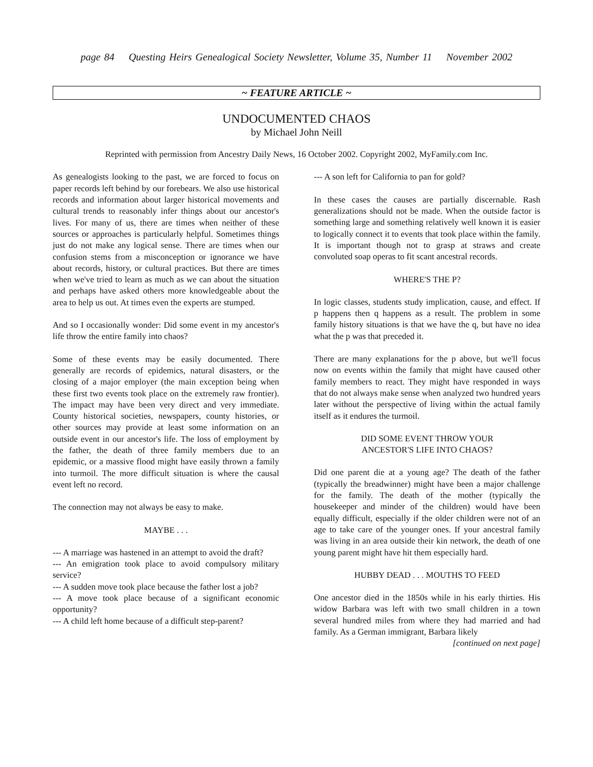page 84 Questing Heirs Genealogical Society Newsletter, Volume 35, Number 11 November 2002
~ FEATURE ARTICLE ~
UNDOCUMENTED CHAOS
by Michael John Neill
Reprinted with permission from Ancestry Daily News, 16 October 2002. Copyright 2002, MyFamily.com Inc.
As genealogists looking to the past, we are forced to focus on paper records left behind by our forebears. We also use historical records and information about larger historical movements and cultural trends to reasonably infer things about our ancestor's lives. For many of us, there are times when neither of these sources or approaches is particularly helpful. Sometimes things just do not make any logical sense. There are times when our confusion stems from a misconception or ignorance we have about records, history, or cultural practices. But there are times when we've tried to learn as much as we can about the situation and perhaps have asked others more knowledgeable about the area to help us out. At times even the experts are stumped.
And so I occasionally wonder: Did some event in my ancestor's life throw the entire family into chaos?
Some of these events may be easily documented. There generally are records of epidemics, natural disasters, or the closing of a major employer (the main exception being when these first two events took place on the extremely raw frontier). The impact may have been very direct and very immediate. County historical societies, newspapers, county histories, or other sources may provide at least some information on an outside event in our ancestor's life. The loss of employment by the father, the death of three family members due to an epidemic, or a massive flood might have easily thrown a family into turmoil. The more difficult situation is where the causal event left no record.
The connection may not always be easy to make.
MAYBE . . .
--- A marriage was hastened in an attempt to avoid the draft?
--- An emigration took place to avoid compulsory military service?
--- A sudden move took place because the father lost a job?
--- A move took place because of a significant economic opportunity?
--- A child left home because of a difficult step-parent?
--- A son left for California to pan for gold?
In these cases the causes are partially discernable. Rash generalizations should not be made. When the outside factor is something large and something relatively well known it is easier to logically connect it to events that took place within the family. It is important though not to grasp at straws and create convoluted soap operas to fit scant ancestral records.
WHERE'S THE P?
In logic classes, students study implication, cause, and effect. If p happens then q happens as a result. The problem in some family history situations is that we have the q, but have no idea what the p was that preceded it.
There are many explanations for the p above, but we'll focus now on events within the family that might have caused other family members to react. They might have responded in ways that do not always make sense when analyzed two hundred years later without the perspective of living within the actual family itself as it endures the turmoil.
DID SOME EVENT THROW YOUR
ANCESTOR'S LIFE INTO CHAOS?
Did one parent die at a young age? The death of the father (typically the breadwinner) might have been a major challenge for the family. The death of the mother (typically the housekeeper and minder of the children) would have been equally difficult, especially if the older children were not of an age to take care of the younger ones. If your ancestral family was living in an area outside their kin network, the death of one young parent might have hit them especially hard.
HUBBY DEAD . . . MOUTHS TO FEED
One ancestor died in the 1850s while in his early thirties. His widow Barbara was left with two small children in a town several hundred miles from where they had married and had family. As a German immigrant, Barbara likely
[continued on next page]